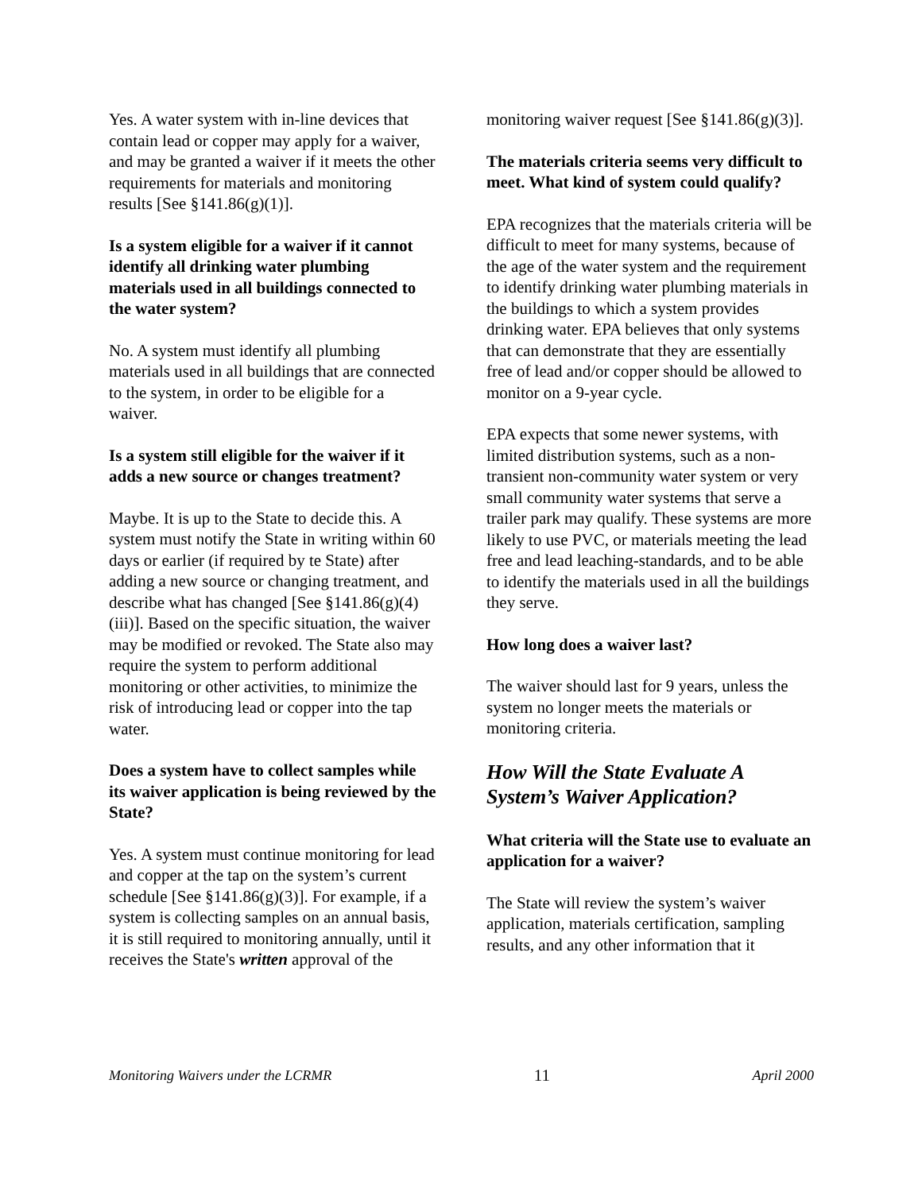Yes. A water system with in-line devices that contain lead or copper may apply for a waiver, and may be granted a waiver if it meets the other requirements for materials and monitoring results [See §141.86(g)(1)].
Is a system eligible for a waiver if it cannot identify all drinking water plumbing materials used in all buildings connected to the water system?
No. A system must identify all plumbing materials used in all buildings that are connected to the system, in order to be eligible for a waiver.
Is a system still eligible for the waiver if it adds a new source or changes treatment?
Maybe. It is up to the State to decide this. A system must notify the State in writing within 60 days or earlier (if required by te State) after adding a new source or changing treatment, and describe what has changed [See §141.86(g)(4)(iii)]. Based on the specific situation, the waiver may be modified or revoked. The State also may require the system to perform additional monitoring or other activities, to minimize the risk of introducing lead or copper into the tap water.
Does a system have to collect samples while its waiver application is being reviewed by the State?
Yes. A system must continue monitoring for lead and copper at the tap on the system’s current schedule [See §141.86(g)(3)]. For example, if a system is collecting samples on an annual basis, it is still required to monitoring annually, until it receives the State's written approval of the
monitoring waiver request [See §141.86(g)(3)].
The materials criteria seems very difficult to meet. What kind of system could qualify?
EPA recognizes that the materials criteria will be difficult to meet for many systems, because of the age of the water system and the requirement to identify drinking water plumbing materials in the buildings to which a system provides drinking water. EPA believes that only systems that can demonstrate that they are essentially free of lead and/or copper should be allowed to monitor on a 9-year cycle.
EPA expects that some newer systems, with limited distribution systems, such as a non-transient non-community water system or very small community water systems that serve a trailer park may qualify. These systems are more likely to use PVC, or materials meeting the lead free and lead leaching-standards, and to be able to identify the materials used in all the buildings they serve.
How long does a waiver last?
The waiver should last for 9 years, unless the system no longer meets the materials or monitoring criteria.
How Will the State Evaluate A System’s Waiver Application?
What criteria will the State use to evaluate an application for a waiver?
The State will review the system’s waiver application, materials certification, sampling results, and any other information that it
Monitoring Waivers under the LCRMR 11 April 2000